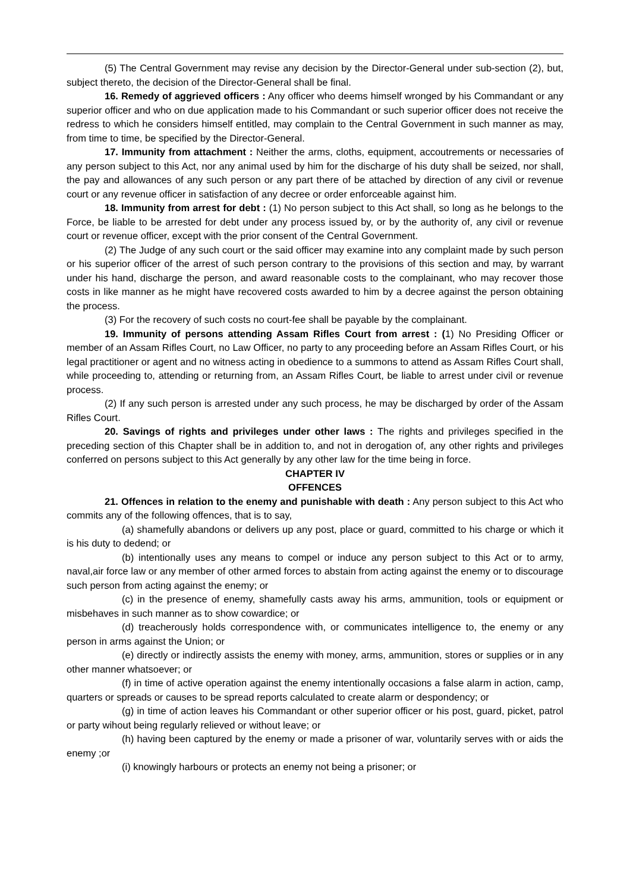(5) The Central Government may revise any decision by the Director-General under sub-section (2), but, subject thereto, the decision of the Director-General shall be final.
16. Remedy of aggrieved officers : Any officer who deems himself wronged by his Commandant or any superior officer and who on due application made to his Commandant or such superior officer does not receive the redress to which he considers himself entitled, may complain to the Central Government in such manner as may, from time to time, be specified by the Director-General.
17. Immunity from attachment : Neither the arms, cloths, equipment, accoutrements or necessaries of any person subject to this Act, nor any animal used by him for the discharge of his duty shall be seized, nor shall, the pay and allowances of any such person or any part there of be attached by direction of any civil or revenue court or any revenue officer in satisfaction of any decree or order enforceable against him.
18. Immunity from arrest for debt : (1) No person subject to this Act shall, so long as he belongs to the Force, be liable to be arrested for debt under any process issued by, or by the authority of, any civil or revenue court or revenue officer, except with the prior consent of the Central Government.
(2) The Judge of any such court or the said officer may examine into any complaint made by such person or his superior officer of the arrest of such person contrary to the provisions of this section and may, by warrant under his hand, discharge the person, and award reasonable costs to the complainant, who may recover those costs in like manner as he might have recovered costs awarded to him by a decree against the person obtaining the process.
(3) For the recovery of such costs no court-fee shall be payable by the complainant.
19. Immunity of persons attending Assam Rifles Court from arrest : (1) No Presiding Officer or member of an Assam Rifles Court, no Law Officer, no party to any proceeding before an Assam Rifles Court, or his legal practitioner or agent and no witness acting in obedience to a summons to attend as Assam Rifles Court shall, while proceeding to, attending or returning from, an Assam Rifles Court, be liable to arrest under civil or revenue process.
(2) If any such person is arrested under any such process, he may be discharged by order of the Assam Rifles Court.
20. Savings of rights and privileges under other laws : The rights and privileges specified in the preceding section of this Chapter shall be in addition to, and not in derogation of, any other rights and privileges conferred on persons subject to this Act generally by any other law for the time being in force.
CHAPTER IV
OFFENCES
21. Offences in relation to the enemy and punishable with death : Any person subject to this Act who commits any of the following offences, that is to say,
(a) shamefully abandons or delivers up any post, place or guard, committed to his charge or which it is his duty to dedend; or
(b) intentionally uses any means to compel or induce any person subject to this Act or to army, naval,air force law or any member of other armed forces to abstain from acting against the enemy or to discourage such person from acting against the enemy; or
(c) in the presence of enemy, shamefully casts away his arms, ammunition, tools or equipment or misbehaves in such manner as to show cowardice; or
(d) treacherously holds correspondence with, or communicates intelligence to, the enemy or any person in arms against the Union; or
(e) directly or indirectly assists the enemy with money, arms, ammunition, stores or supplies or in any other manner whatsoever; or
(f) in time of active operation against the enemy intentionally occasions a false alarm in action, camp, quarters or spreads or causes to be spread reports calculated to create alarm or despondency; or
(g) in time of action leaves his Commandant or other superior officer or his post, guard, picket, patrol or party wihout being regularly relieved or without leave; or
(h) having been captured by the enemy or made a prisoner of war, voluntarily serves with or aids the enemy ;or
(i) knowingly harbours or protects an enemy not being a prisoner; or